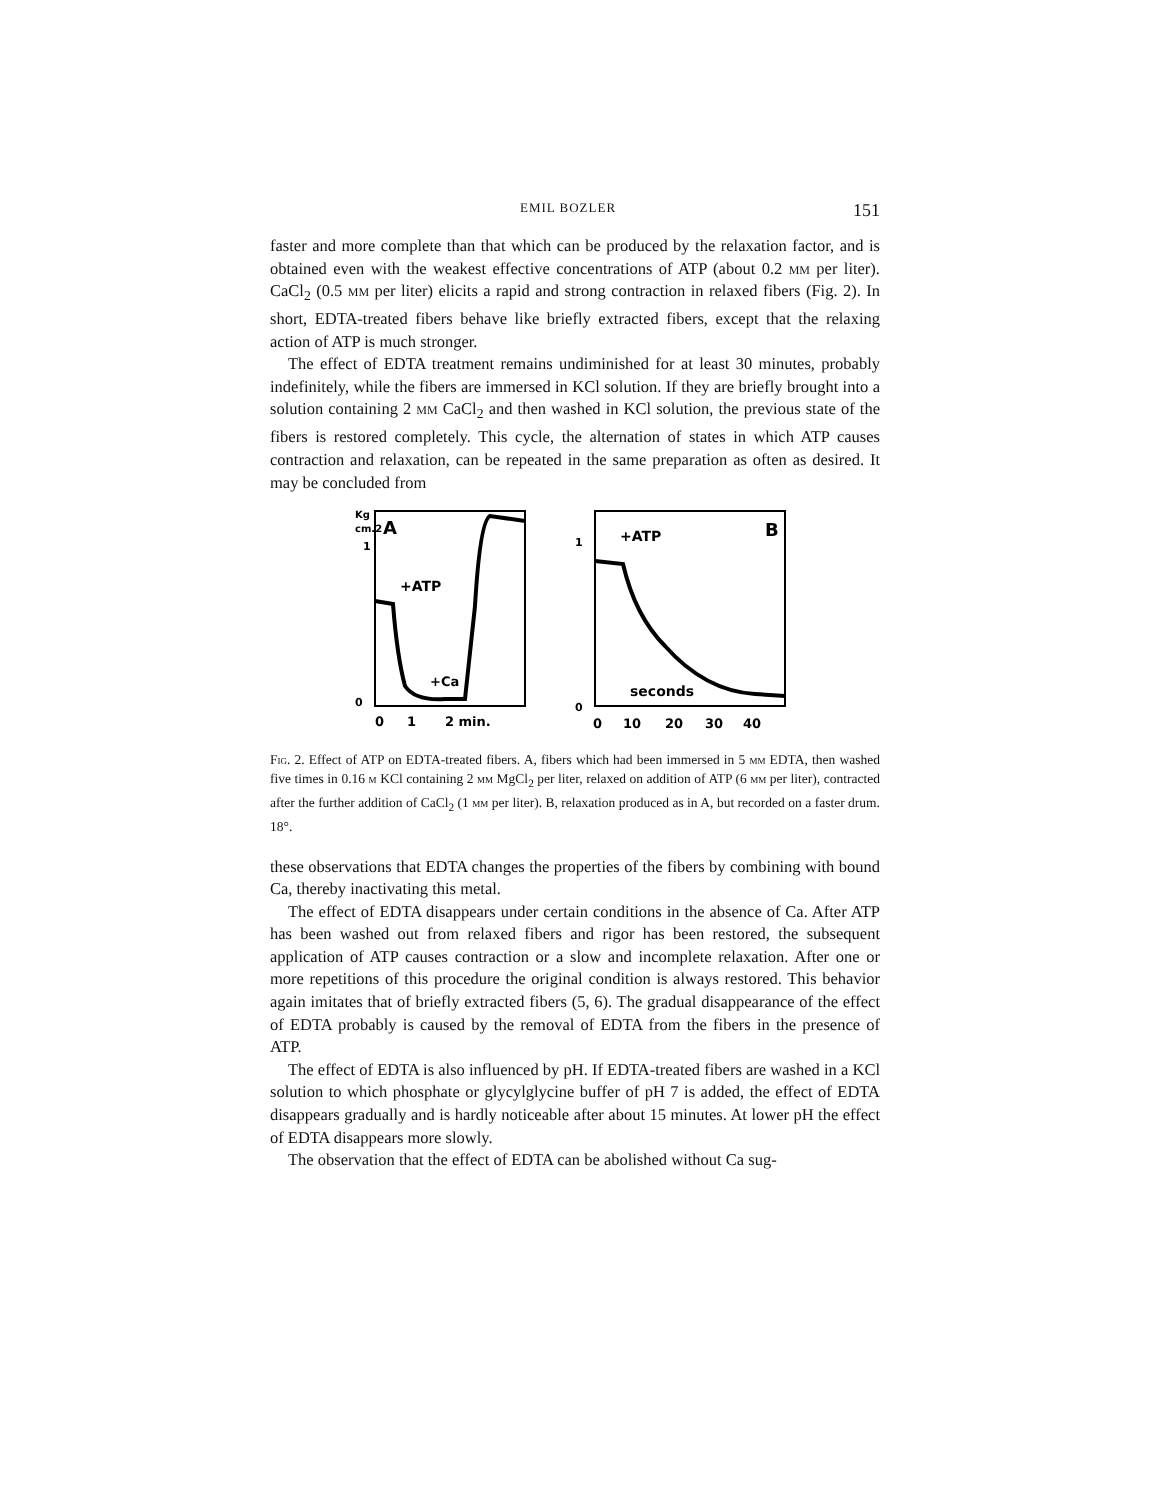EMIL BOZLER 151
faster and more complete than that which can be produced by the relaxation factor, and is obtained even with the weakest effective concentrations of ATP (about 0.2 mm per liter). CaCl<sub>2</sub> (0.5 mm per liter) elicits a rapid and strong contraction in relaxed fibers (Fig. 2). In short, EDTA-treated fibers behave like briefly extracted fibers, except that the relaxing action of ATP is much stronger.
The effect of EDTA treatment remains undiminished for at least 30 minutes, probably indefinitely, while the fibers are immersed in KCl solution. If they are briefly brought into a solution containing 2 mm CaCl<sub>2</sub> and then washed in KCl solution, the previous state of the fibers is restored completely. This cycle, the alternation of states in which ATP causes contraction and relaxation, can be repeated in the same preparation as often as desired. It may be concluded from
Kg
cm.2
1
A
+ATP
+Ca
0
0
1
2 min.
1
B
+ATP
seconds
0
0
10
20
30
40
Fig. 2. Effect of ATP on EDTA-treated fibers. A, fibers which had been immersed in 5 mm EDTA, then washed five times in 0.16 m KCl containing 2 mm MgCl<sub>2</sub> per liter, relaxed on addition of ATP (6 mm per liter), contracted after the further addition of CaCl<sub>2</sub> (1 mm per liter). B, relaxation produced as in A, but recorded on a faster drum. 18°.
these observations that EDTA changes the properties of the fibers by combining with bound Ca, thereby inactivating this metal.
The effect of EDTA disappears under certain conditions in the absence of Ca. After ATP has been washed out from relaxed fibers and rigor has been restored, the subsequent application of ATP causes contraction or a slow and incomplete relaxation. After one or more repetitions of this procedure the original condition is always restored. This behavior again imitates that of briefly extracted fibers (5, 6). The gradual disappearance of the effect of EDTA probably is caused by the removal of EDTA from the fibers in the presence of ATP.
The effect of EDTA is also influenced by pH. If EDTA-treated fibers are washed in a KCl solution to which phosphate or glycylglycine buffer of pH 7 is added, the effect of EDTA disappears gradually and is hardly noticeable after about 15 minutes. At lower pH the effect of EDTA disappears more slowly.
The observation that the effect of EDTA can be abolished without Ca sug-